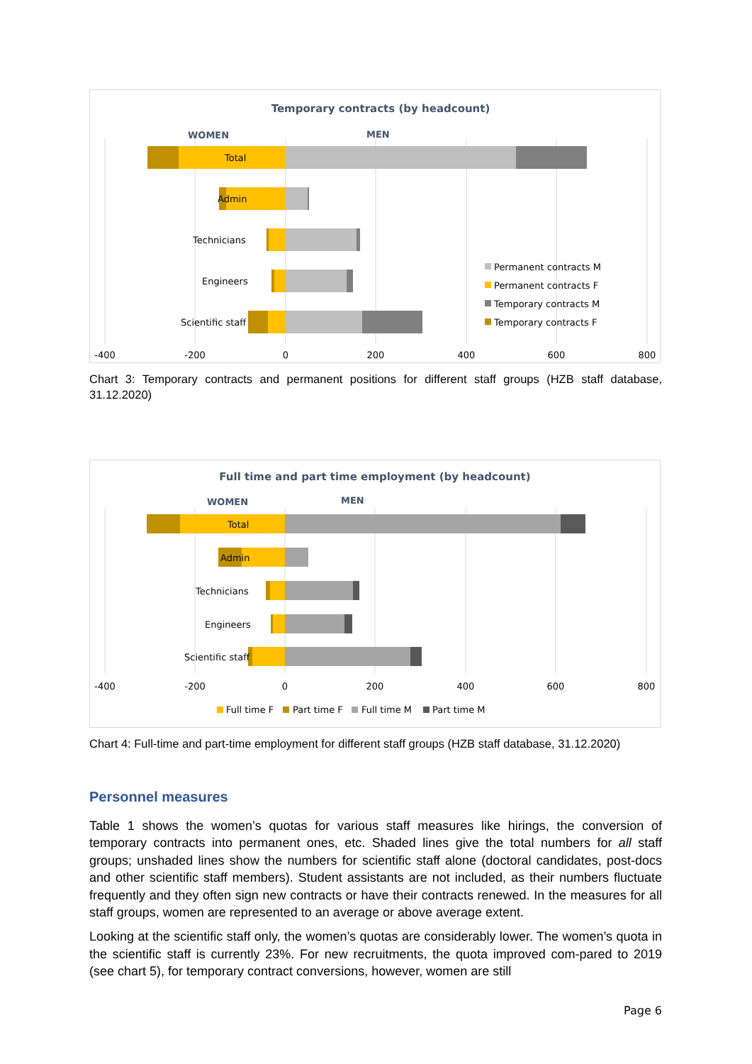Temporary contracts (by headcount)
WOMEN
MEN
Total
Admin
Technicians
Engineers
Scientific staff
Permanent contracts M
Permanent contracts F
Temporary contracts M
Temporary contracts F
-400
-200
0
200
400
600
800
Chart 3: Temporary contracts and permanent positions for different staff groups (HZB staff database, 31.12.2020)
Full time and part time employment (by headcount)
WOMEN
MEN
Total
Admin
Technicians
Engineers
Scientific staff
-400
-200
0
200
400
600
800
Full time F
Part time F
Full time M
Part time M
Chart 4: Full-time and part-time employment for different staff groups (HZB staff database, 31.12.2020)
Personnel measures
Table 1 shows the women’s quotas for various staff measures like hirings, the conversion of temporary contracts into permanent ones, etc. Shaded lines give the total numbers for all staff groups; unshaded lines show the numbers for scientific staff alone (doctoral candidates, post-docs and other scientific staff members). Student assistants are not included, as their numbers fluctuate frequently and they often sign new contracts or have their contracts renewed. In the measures for all staff groups, women are represented to an average or above average extent.
Looking at the scientific staff only, the women’s quotas are considerably lower. The women’s quota in the scientific staff is currently 23%. For new recruitments, the quota improved com-pared to 2019 (see chart 5), for temporary contract conversions, however, women are still
Page 6